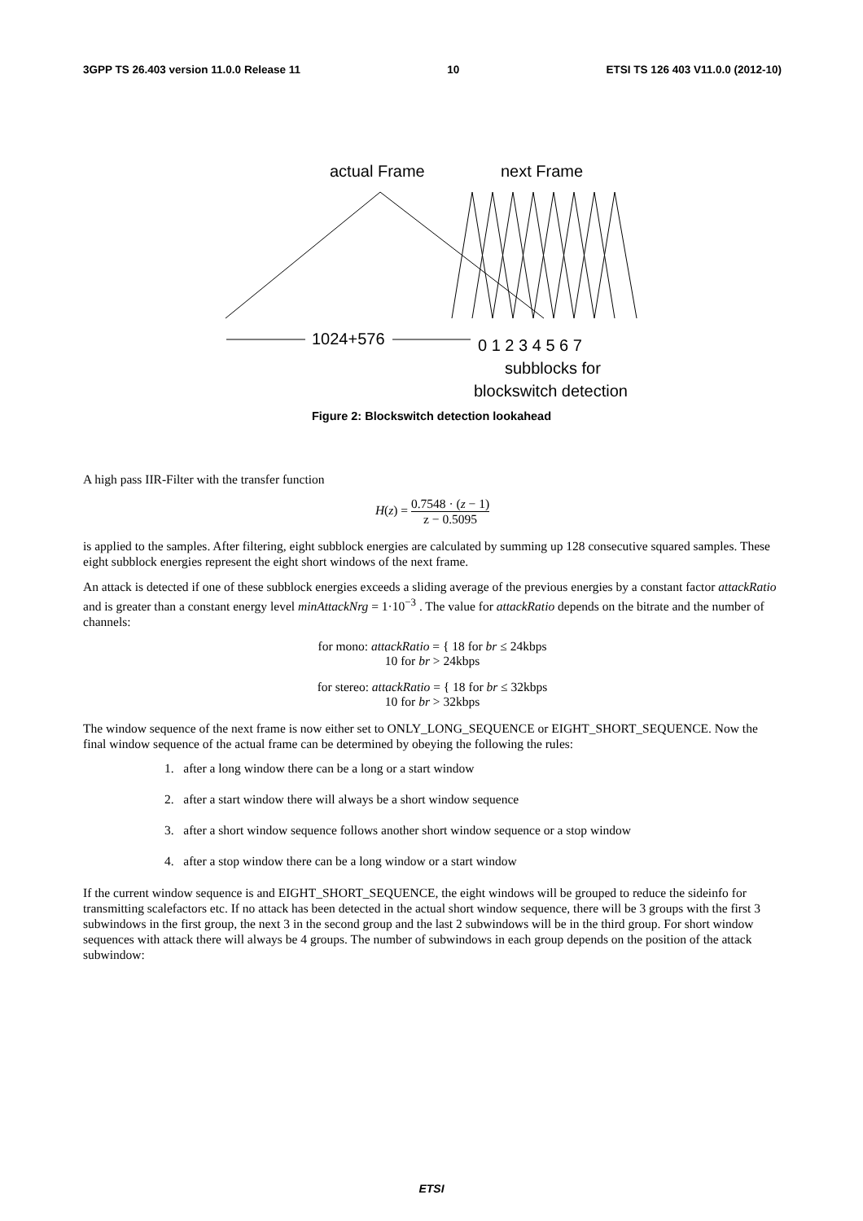3GPP TS 26.403 version 11.0.0 Release 11 10 ETSI TS 126 403 V11.0.0 (2012-10)
actual Frame
next Frame
1024+576
0 1 2 3 4 5 6 7
subblocks for
blockswitch detection
Figure 2: Blockswitch detection lookahead
A high pass IIR-Filter with the transfer function
H(z) = 0.7548 · (z − 1) z − 0.5095
is applied to the samples. After filtering, eight subblock energies are calculated by summing up 128 consecutive squared samples. These eight subblock energies represent the eight short windows of the next frame.
An attack is detected if one of these subblock energies exceeds a sliding average of the previous energies by a constant factor attackRatio and is greater than a constant energy level minAttackNrg = 1·10<sup>−3</sup> . The value for attackRatio depends on the bitrate and the number of channels:
for mono: attackRatio = { 18 for br ≤ 24kbps
10 for br > 24kbps
for stereo: attackRatio = { 18 for br ≤ 32kbps
10 for br > 32kbps
The window sequence of the next frame is now either set to ONLY_LONG_SEQUENCE or EIGHT_SHORT_SEQUENCE. Now the final window sequence of the actual frame can be determined by obeying the following the rules:
1. after a long window there can be a long or a start window
2. after a start window there will always be a short window sequence
3. after a short window sequence follows another short window sequence or a stop window
4. after a stop window there can be a long window or a start window
If the current window sequence is and EIGHT_SHORT_SEQUENCE, the eight windows will be grouped to reduce the sideinfo for transmitting scalefactors etc. If no attack has been detected in the actual short window sequence, there will be 3 groups with the first 3 subwindows in the first group, the next 3 in the second group and the last 2 subwindows will be in the third group. For short window sequences with attack there will always be 4 groups. The number of subwindows in each group depends on the position of the attack subwindow:
ETSI